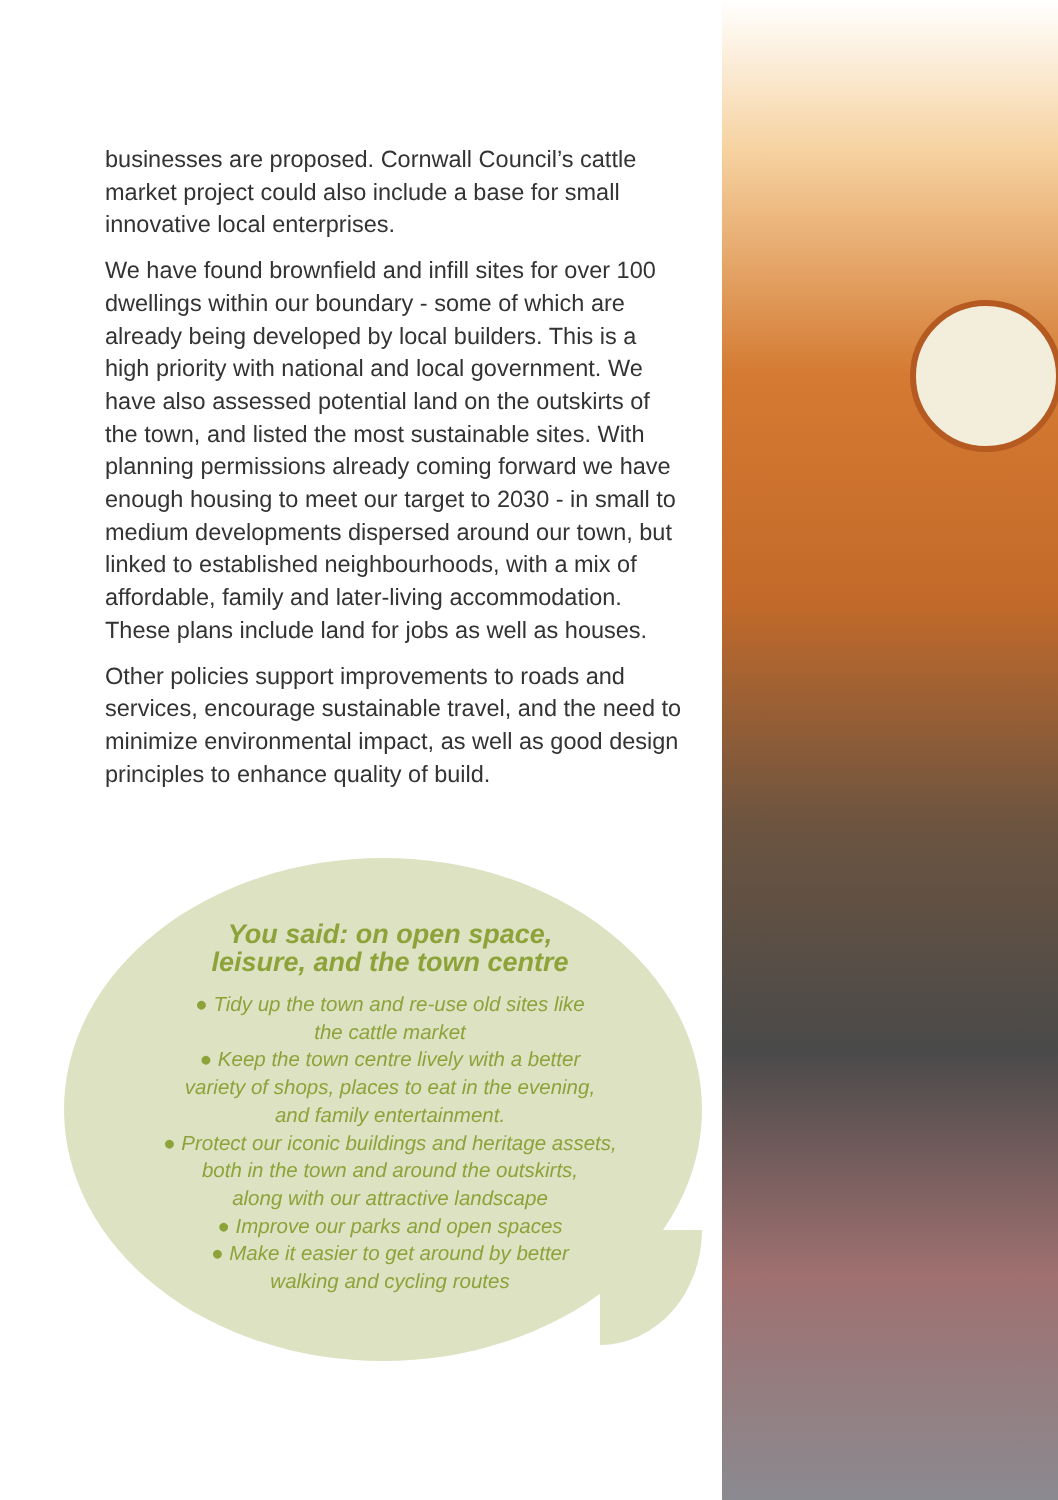businesses are proposed. Cornwall Council’s cattle market project could also include a base for small innovative local enterprises.
We have found brownfield and infill sites for over 100 dwellings within our boundary - some of which are already being developed by local builders. This is a high priority with national and local government. We have also assessed potential land on the outskirts of the town, and listed the most sustainable sites. With planning permissions already coming forward we have enough housing to meet our target to 2030 - in small to medium developments dispersed around our town, but linked to established neighbourhoods, with a mix of affordable, family and later-living accommodation. These plans include land for jobs as well as houses.
Other policies support improvements to roads and services, encourage sustainable travel, and the need to minimize environmental impact, as well as good design principles to enhance quality of build.
You said: on open space,
leisure, and the town centre
● Tidy up the town and re-use old sites like
the cattle market
● Keep the town centre lively with a better
variety of shops, places to eat in the evening,
and family entertainment.
● Protect our iconic buildings and heritage assets,
both in the town and around the outskirts,
along with our attractive landscape
● Improve our parks and open spaces
● Make it easier to get around by better
walking and cycling routes